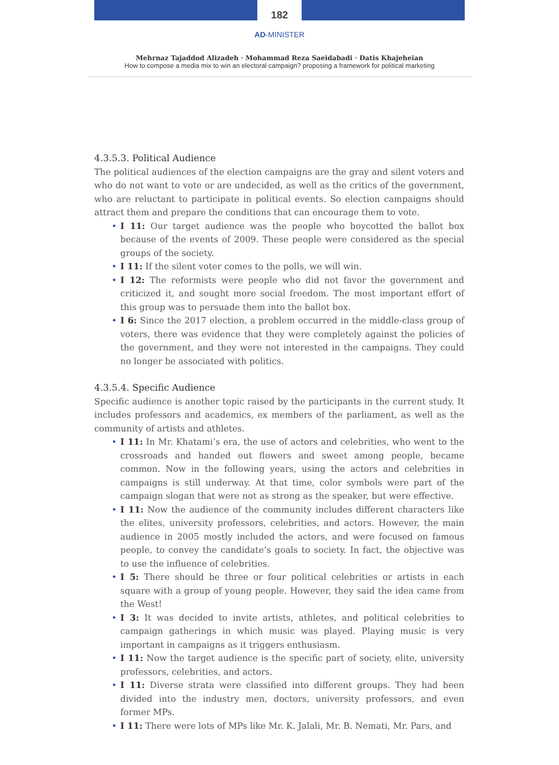182
AD-MINISTER
Mehrnaz Tajaddod Alizadeh · Mohammad Reza Saeidabadi · Datis Khajeheian
How to compose a media mix to win an electoral campaign? proposing a framework for political marketing
4.3.5.3. Political Audience
The political audiences of the election campaigns are the gray and silent voters and who do not want to vote or are undecided, as well as the critics of the government, who are reluctant to participate in political events. So election campaigns should attract them and prepare the conditions that can encourage them to vote.
• I 11: Our target audience was the people who boycotted the ballot box because of the events of 2009. These people were considered as the special groups of the society.
• I 11: If the silent voter comes to the polls, we will win.
• I 12: The reformists were people who did not favor the government and criticized it, and sought more social freedom. The most important effort of this group was to persuade them into the ballot box.
• I 6: Since the 2017 election, a problem occurred in the middle-class group of voters, there was evidence that they were completely against the policies of the government, and they were not interested in the campaigns. They could no longer be associated with politics.
4.3.5.4. Specific Audience
Specific audience is another topic raised by the participants in the current study. It includes professors and academics, ex members of the parliament, as well as the community of artists and athletes.
• I 11: In Mr. Khatami’s era, the use of actors and celebrities, who went to the crossroads and handed out flowers and sweet among people, became common. Now in the following years, using the actors and celebrities in campaigns is still underway. At that time, color symbols were part of the campaign slogan that were not as strong as the speaker, but were effective.
• I 11: Now the audience of the community includes different characters like the elites, university professors, celebrities, and actors. However, the main audience in 2005 mostly included the actors, and were focused on famous people, to convey the candidate’s goals to society. In fact, the objective was to use the influence of celebrities.
• I 5: There should be three or four political celebrities or artists in each square with a group of young people. However, they said the idea came from the West!
• I 3: It was decided to invite artists, athletes, and political celebrities to campaign gatherings in which music was played. Playing music is very important in campaigns as it triggers enthusiasm.
• I 11: Now the target audience is the specific part of society, elite, university professors, celebrities, and actors.
• I 11: Diverse strata were classified into different groups. They had been divided into the industry men, doctors, university professors, and even former MPs.
• I 11: There were lots of MPs like Mr. K. Jalali, Mr. B. Nemati, Mr. Pars, and